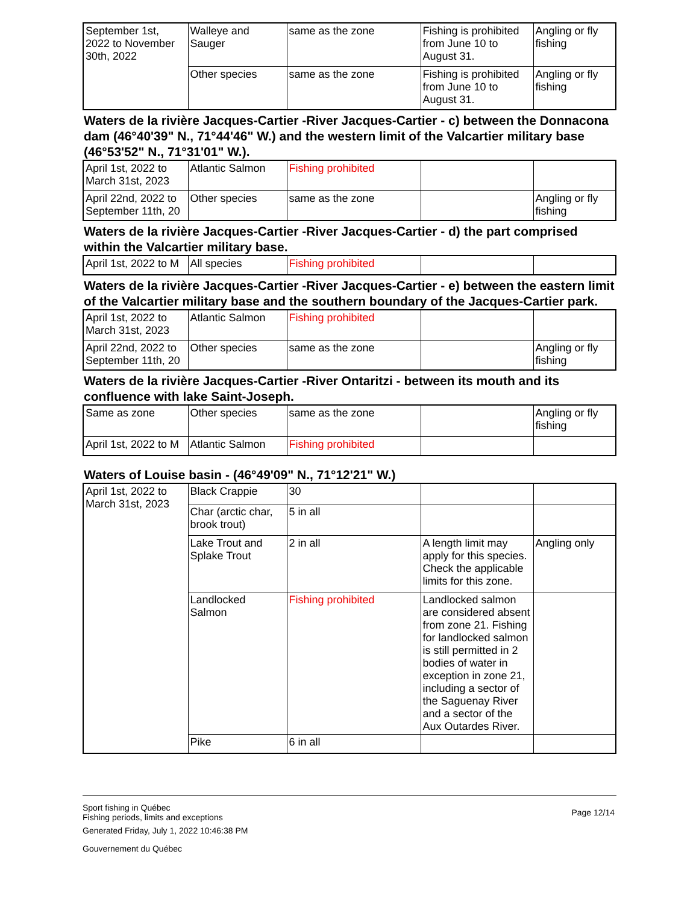| September 1st, 2022 to November 30th, 2022 | Walleye and Sauger | same as the zone | Fishing is prohibited from June 10 to August 31. | Angling or fly fishing |
| | Other species | same as the zone | Fishing is prohibited from June 10 to August 31. | Angling or fly fishing |
Waters de la rivière Jacques-Cartier -River Jacques-Cartier - c) between the Donnacona dam (46°40'39" N., 71°44'46" W.) and the western limit of the Valcartier military base (46°53'52" N., 71°31'01" W.).
| April 1st, 2022 to March 31st, 2023 | Atlantic Salmon | Fishing prohibited | | |
| April 22nd, 2022 to September 11th, 20 | Other species | same as the zone | | Angling or fly fishing |
Waters de la rivière Jacques-Cartier -River Jacques-Cartier - d) the part comprised within the Valcartier military base.
| April 1st, 2022 to M | All species | Fishing prohibited | | |
Waters de la rivière Jacques-Cartier -River Jacques-Cartier - e) between the eastern limit of the Valcartier military base and the southern boundary of the Jacques-Cartier park.
| April 1st, 2022 to March 31st, 2023 | Atlantic Salmon | Fishing prohibited | | |
| April 22nd, 2022 to September 11th, 20 | Other species | same as the zone | | Angling or fly fishing |
Waters de la rivière Jacques-Cartier -River Ontaritzi - between its mouth and its confluence with lake Saint-Joseph.
| Same as zone | Other species | same as the zone | | Angling or fly fishing |
| April 1st, 2022 to M | Atlantic Salmon | Fishing prohibited | | |
Waters of Louise basin - (46°49'09" N., 71°12'21" W.)
| April 1st, 2022 to March 31st, 2023 | Black Crappie | 30 | | |
| | Char (arctic char, brook trout) | 5 in all | | |
| | Lake Trout and Splake Trout | 2 in all | A length limit may apply for this species. Check the applicable limits for this zone. | Angling only |
| | Landlocked Salmon | Fishing prohibited | Landlocked salmon are considered absent from zone 21. Fishing for landlocked salmon is still permitted in 2 bodies of water in exception in zone 21, including a sector of the Saguenay River and a sector of the Aux Outardes River. | |
| | Pike | 6 in all | | |
Sport fishing in Québec
Fishing periods, limits and exceptions
Generated Friday, July 1, 2022 10:46:38 PM
Gouvernement du Québec
Page 12/14